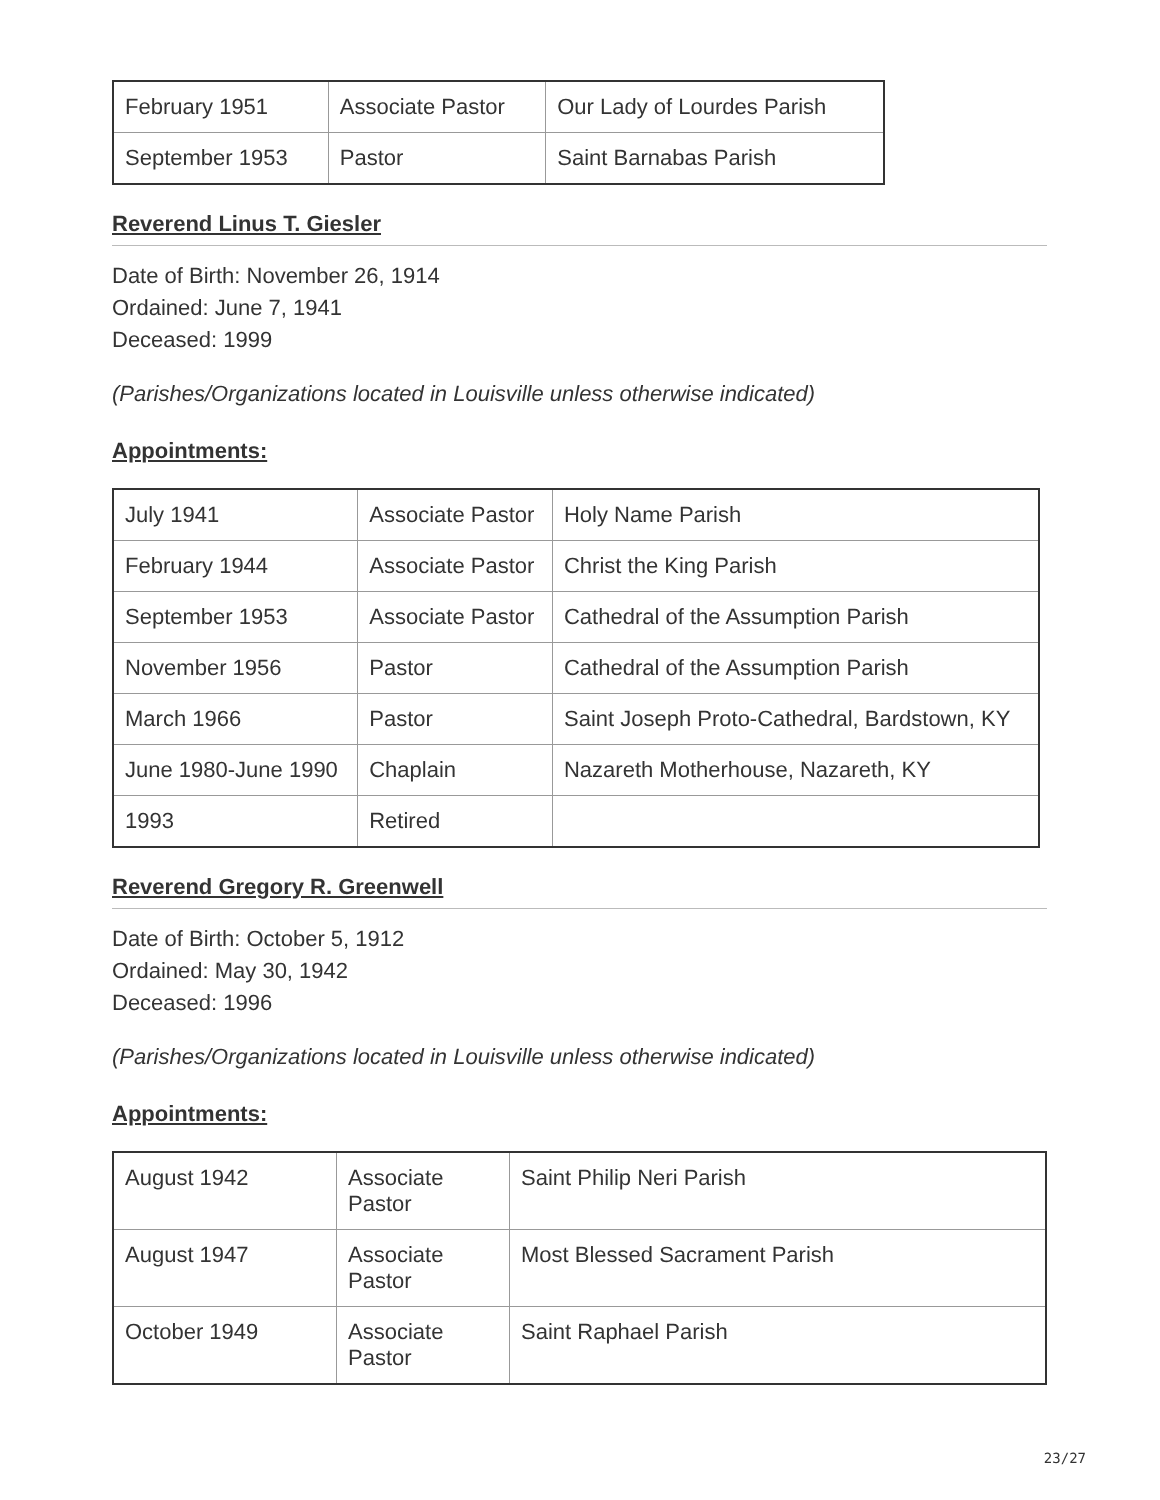| February 1951 | Associate Pastor | Our Lady of Lourdes Parish |
| September 1953 | Pastor | Saint Barnabas Parish |
Reverend Linus T. Giesler
Date of Birth: November 26, 1914
Ordained: June 7, 1941
Deceased: 1999
(Parishes/Organizations located in Louisville unless otherwise indicated)
Appointments:
| July 1941 | Associate Pastor | Holy Name Parish |
| February 1944 | Associate Pastor | Christ the King Parish |
| September 1953 | Associate Pastor | Cathedral of the Assumption Parish |
| November 1956 | Pastor | Cathedral of the Assumption Parish |
| March 1966 | Pastor | Saint Joseph Proto-Cathedral, Bardstown, KY |
| June 1980-June 1990 | Chaplain | Nazareth Motherhouse, Nazareth, KY |
| 1993 | Retired | |
Reverend Gregory R. Greenwell
Date of Birth: October 5, 1912
Ordained: May 30, 1942
Deceased: 1996
(Parishes/Organizations located in Louisville unless otherwise indicated)
Appointments:
| August 1942 | Associate Pastor | Saint Philip Neri Parish |
| August 1947 | Associate Pastor | Most Blessed Sacrament Parish |
| October 1949 | Associate Pastor | Saint Raphael Parish |
23/27